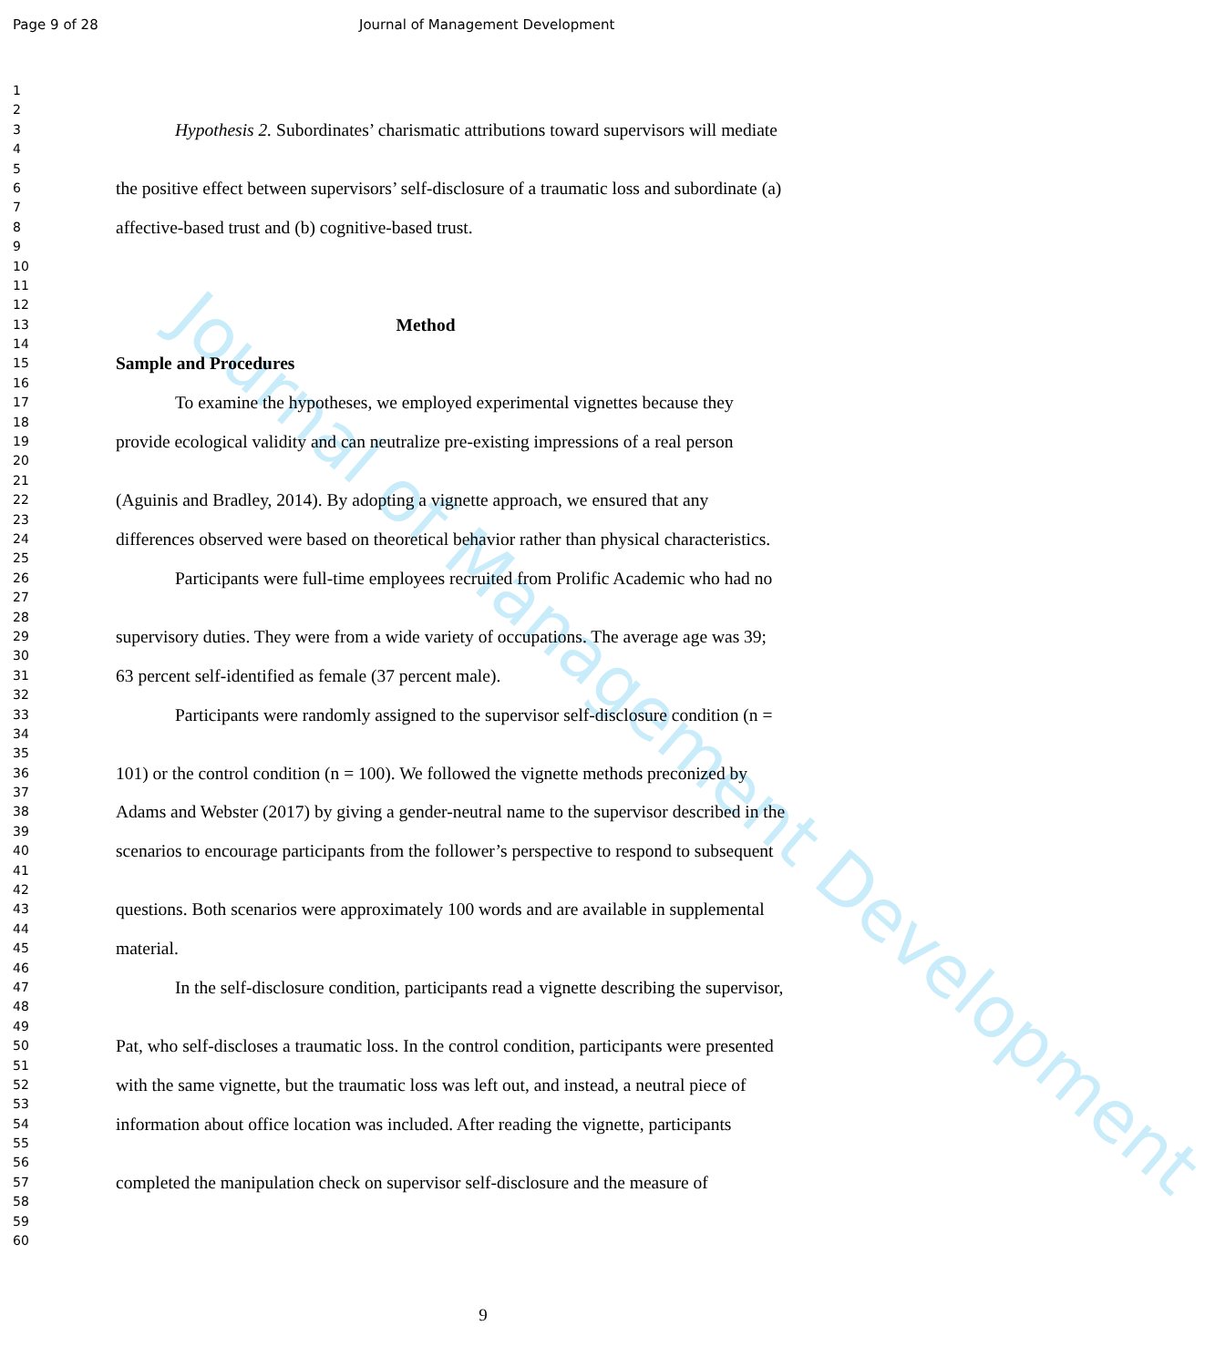Journal of Management Development
Page 9 of 28 Journal of Management Development
1
2
3 Hypothesis 2. Subordinates’ charismatic attributions toward supervisors will mediate
4
5
6 the positive effect between supervisors’ self-disclosure of a traumatic loss and subordinate (a)
7
8 affective-based trust and (b) cognitive-based trust.
9
10
11
12
13 Method
14
15 Sample and Procedures
16
17 To examine the hypotheses, we employed experimental vignettes because they
18
19 provide ecological validity and can neutralize pre-existing impressions of a real person
20
21
22 (Aguinis and Bradley, 2014). By adopting a vignette approach, we ensured that any
23
24 differences observed were based on theoretical behavior rather than physical characteristics.
25
26 Participants were full-time employees recruited from Prolific Academic who had no
27
28
29 supervisory duties. They were from a wide variety of occupations. The average age was 39;
30
31 63 percent self-identified as female (37 percent male).
32
33 Participants were randomly assigned to the supervisor self-disclosure condition (n =
34
35
36 101) or the control condition (n = 100). We followed the vignette methods preconized by
37
38 Adams and Webster (2017) by giving a gender-neutral name to the supervisor described in the
39
40 scenarios to encourage participants from the follower’s perspective to respond to subsequent
41
42
43 questions. Both scenarios were approximately 100 words and are available in supplemental
44
45 material.
46
47 In the self-disclosure condition, participants read a vignette describing the supervisor,
48
49
50 Pat, who self-discloses a traumatic loss. In the control condition, participants were presented
51
52 with the same vignette, but the traumatic loss was left out, and instead, a neutral piece of
53
54 information about office location was included. After reading the vignette, participants
55
56
57 completed the manipulation check on supervisor self-disclosure and the measure of
58
59
60
9